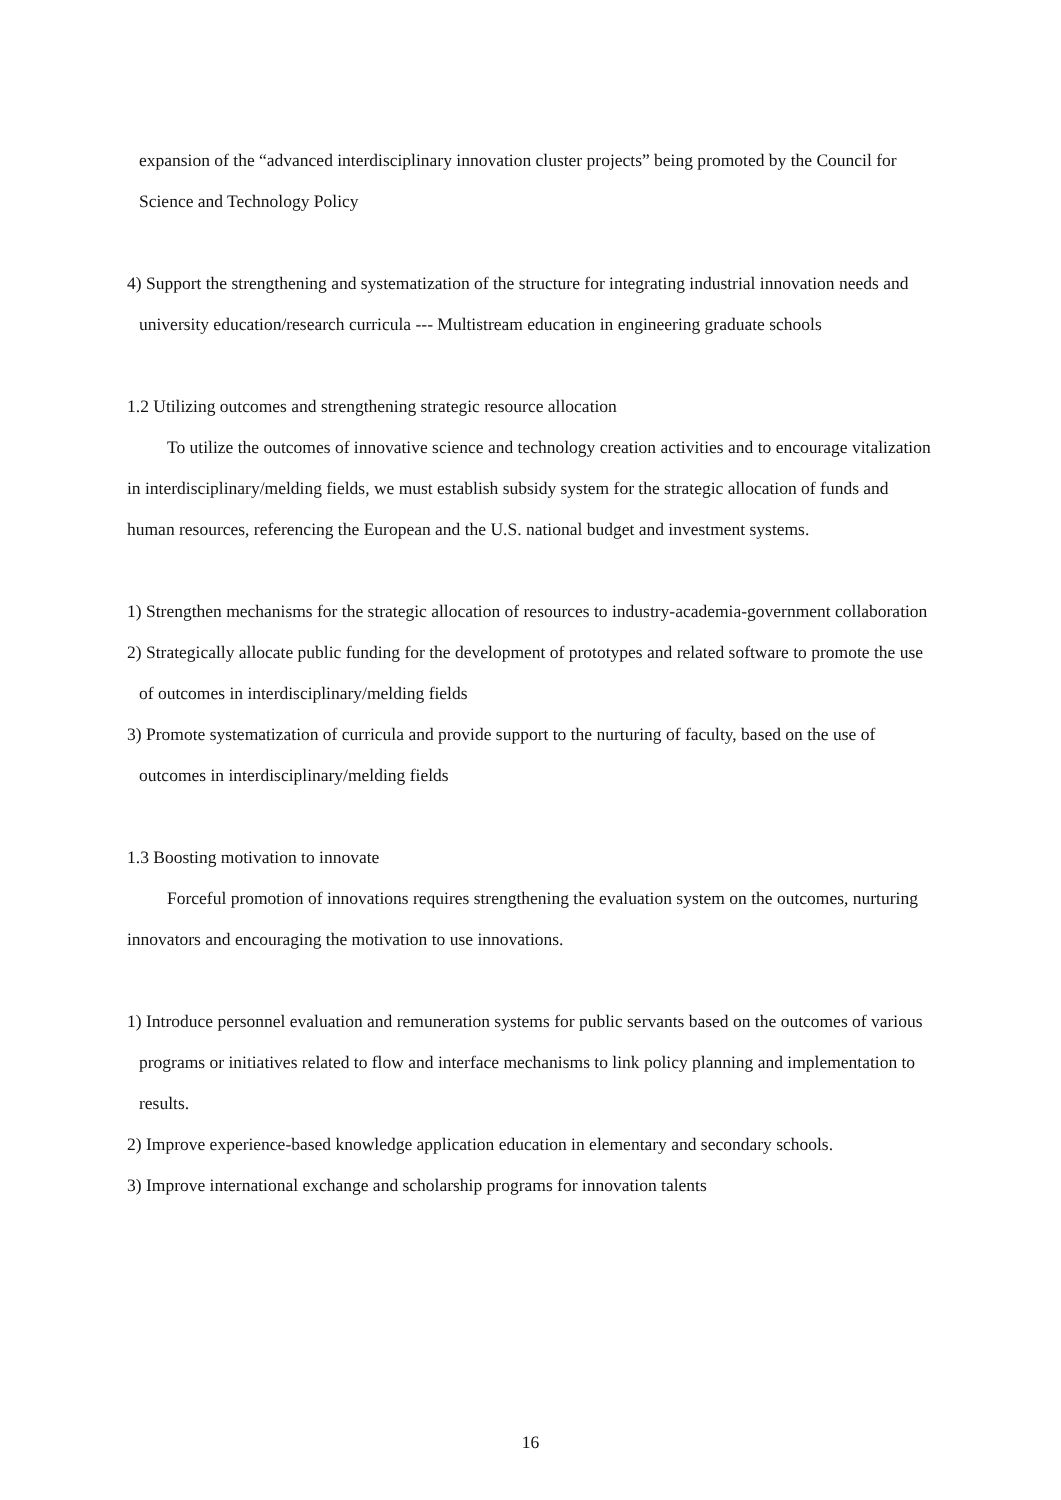expansion of the “advanced interdisciplinary innovation cluster projects” being promoted by the Council for Science and Technology Policy
4) Support the strengthening and systematization of the structure for integrating industrial innovation needs and university education/research curricula --- Multistream education in engineering graduate schools
1.2 Utilizing outcomes and strengthening strategic resource allocation
To utilize the outcomes of innovative science and technology creation activities and to encourage vitalization in interdisciplinary/melding fields, we must establish subsidy system for the strategic allocation of funds and human resources, referencing the European and the U.S. national budget and investment systems.
1) Strengthen mechanisms for the strategic allocation of resources to industry-academia-government collaboration
2) Strategically allocate public funding for the development of prototypes and related software to promote the use of outcomes in interdisciplinary/melding fields
3) Promote systematization of curricula and provide support to the nurturing of faculty, based on the use of outcomes in interdisciplinary/melding fields
1.3 Boosting motivation to innovate
Forceful promotion of innovations requires strengthening the evaluation system on the outcomes, nurturing innovators and encouraging the motivation to use innovations.
1) Introduce personnel evaluation and remuneration systems for public servants based on the outcomes of various programs or initiatives related to flow and interface mechanisms to link policy planning and implementation to results.
2) Improve experience-based knowledge application education in elementary and secondary schools.
3) Improve international exchange and scholarship programs for innovation talents
16